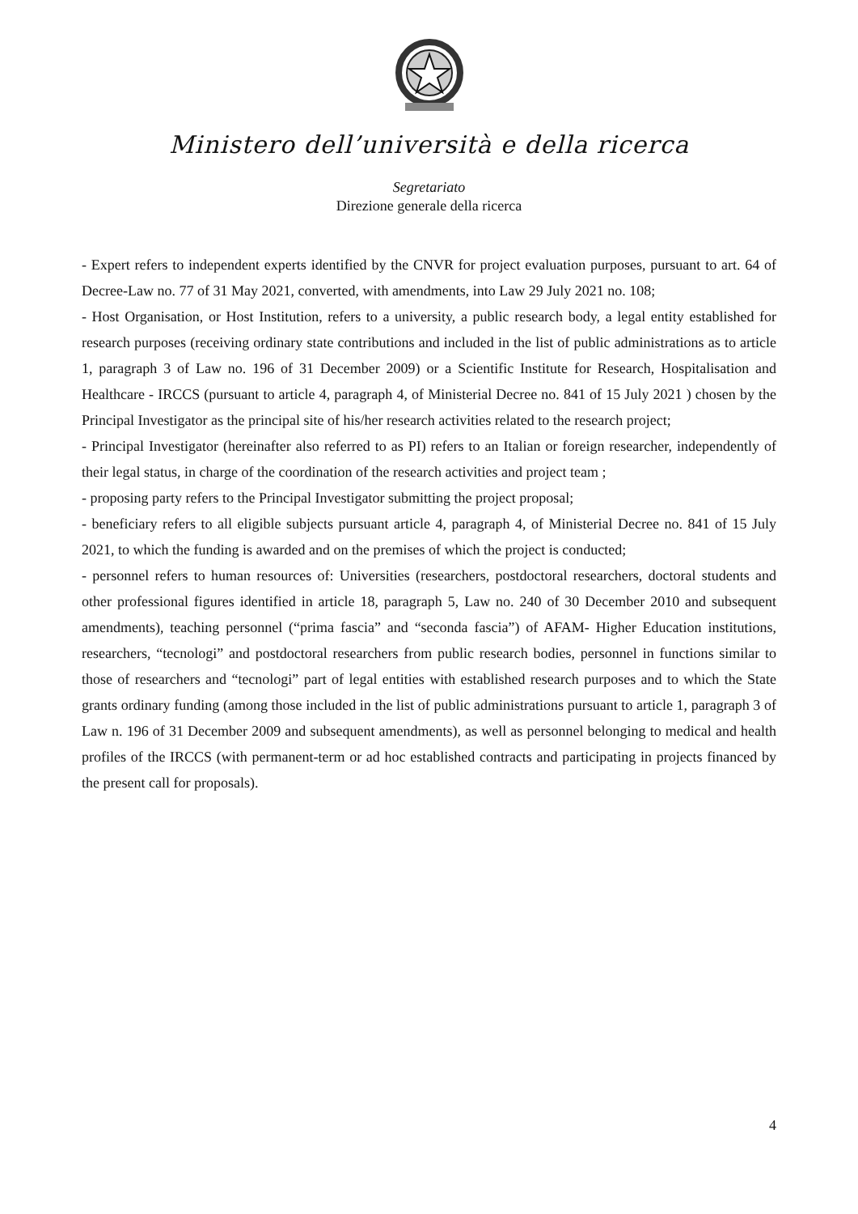Ministero dell’università e della ricerca
Segretariato
Direzione generale della ricerca
- Expert refers to independent experts identified by the CNVR for project evaluation purposes, pursuant to art. 64 of Decree-Law no. 77 of 31 May 2021, converted, with amendments, into Law 29 July 2021 no. 108;
- Host Organisation, or Host Institution, refers to a university, a public research body, a legal entity established for research purposes (receiving ordinary state contributions and included in the list of public administrations as to article 1, paragraph 3 of Law no. 196 of 31 December 2009) or a Scientific Institute for Research, Hospitalisation and Healthcare - IRCCS (pursuant to article 4, paragraph 4, of Ministerial Decree no. 841 of 15 July 2021 ) chosen by the Principal Investigator as the principal site of his/her research activities related to the research project;
- Principal Investigator (hereinafter also referred to as PI) refers to an Italian or foreign researcher, independently of their legal status, in charge of the coordination of the research activities and project team ;
- proposing party refers to the Principal Investigator submitting the project proposal;
- beneficiary refers to all eligible subjects pursuant article 4, paragraph 4, of Ministerial Decree no. 841 of 15 July 2021, to which the funding is awarded and on the premises of which the project is conducted;
- personnel refers to human resources of: Universities (researchers, postdoctoral researchers, doctoral students and other professional figures identified in article 18, paragraph 5, Law no. 240 of 30 December 2010 and subsequent amendments), teaching personnel (“prima fascia” and “seconda fascia”) of AFAM- Higher Education institutions, researchers, “tecnologi” and postdoctoral researchers from public research bodies, personnel in functions similar to those of researchers and “tecnologi” part of legal entities with established research purposes and to which the State grants ordinary funding (among those included in the list of public administrations pursuant to article 1, paragraph 3 of Law n. 196 of 31 December 2009 and subsequent amendments), as well as personnel belonging to medical and health profiles of the IRCCS (with permanent-term or ad hoc established contracts and participating in projects financed by the present call for proposals).
4